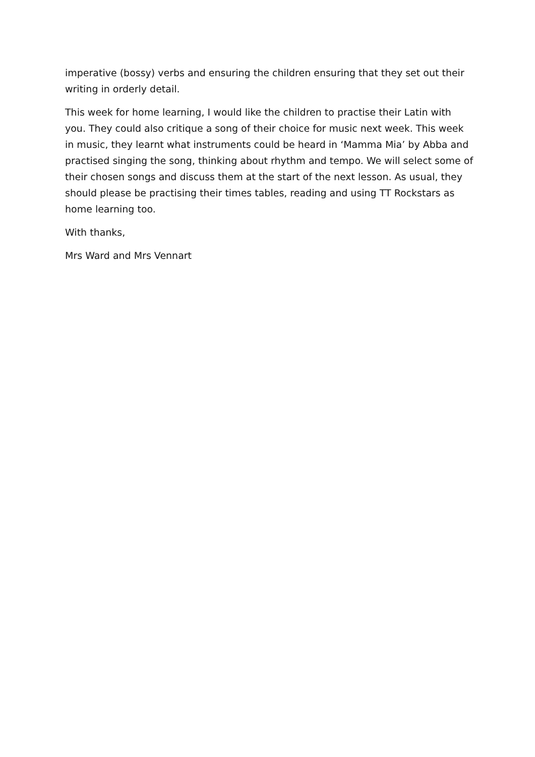imperative (bossy) verbs and ensuring the children ensuring that they set out their writing in orderly detail.
This week for home learning, I would like the children to practise their Latin with you. They could also critique a song of their choice for music next week. This week in music, they learnt what instruments could be heard in ‘Mamma Mia’ by Abba and practised singing the song, thinking about rhythm and tempo. We will select some of their chosen songs and discuss them at the start of the next lesson. As usual, they should please be practising their times tables, reading and using TT Rockstars as home learning too.
With thanks,
Mrs Ward and Mrs Vennart